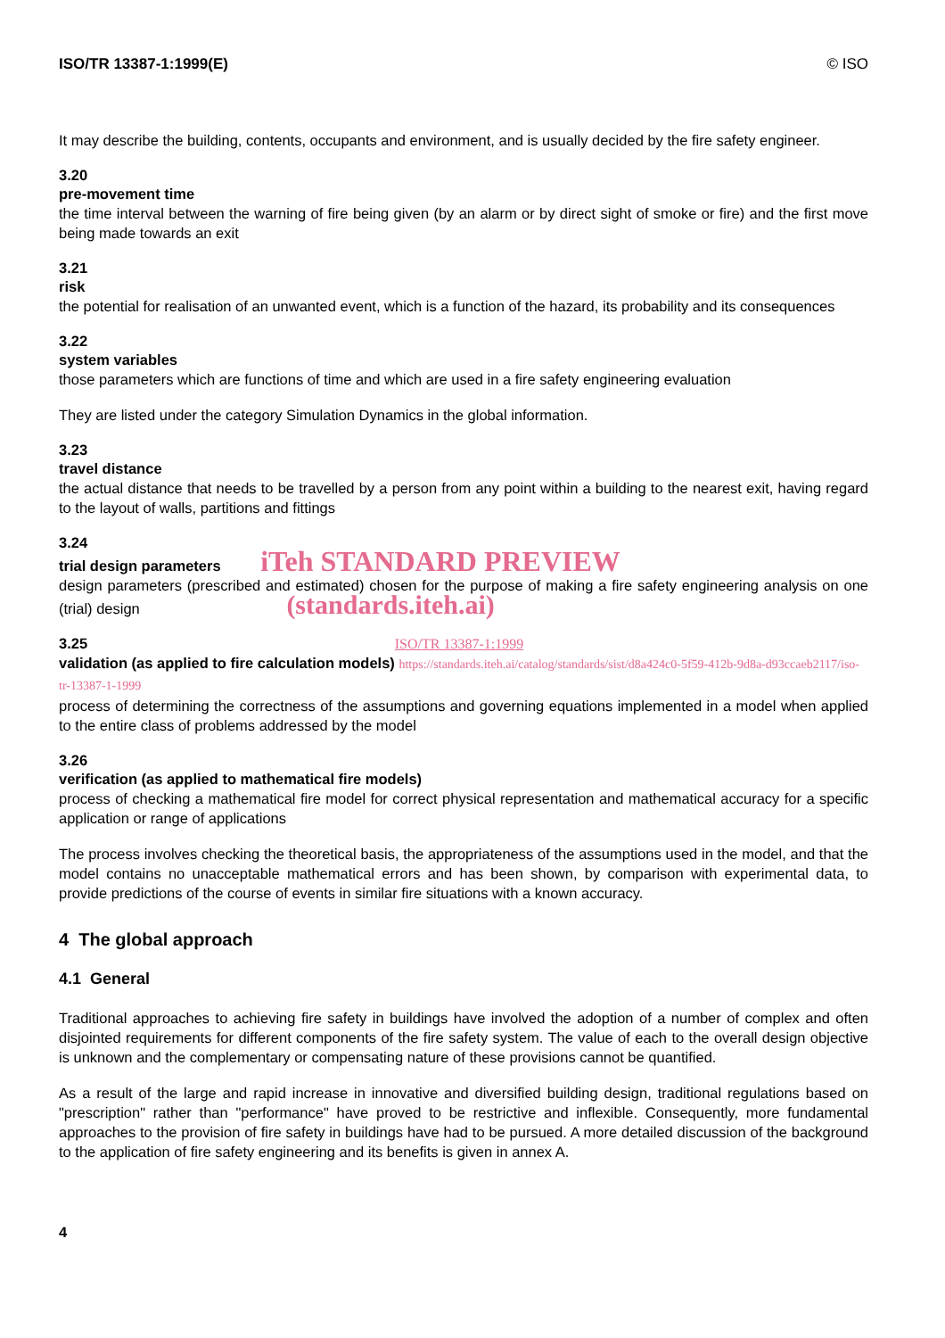ISO/TR 13387-1:1999(E) © ISO
It may describe the building, contents, occupants and environment, and is usually decided by the fire safety engineer.
3.20
pre-movement time
the time interval between the warning of fire being given (by an alarm or by direct sight of smoke or fire) and the first move being made towards an exit
3.21
risk
the potential for realisation of an unwanted event, which is a function of the hazard, its probability and its consequences
3.22
system variables
those parameters which are functions of time and which are used in a fire safety engineering evaluation
They are listed under the category Simulation Dynamics in the global information.
3.23
travel distance
the actual distance that needs to be travelled by a person from any point within a building to the nearest exit, having regard to the layout of walls, partitions and fittings
3.24
trial design parameters iTeh STANDARD PREVIEW
design parameters (prescribed and estimated) chosen for the purpose of making a fire safety engineering analysis on one (trial) design (standards.iteh.ai)
3.25 ISO/TR 13387-1:1999
validation (as applied to fire calculation models) https://standards.iteh.ai/catalog/standards/sist/d8a424c0-5f59-412b-9d8a-d93ccaeb2117/iso-tr-13387-1-1999
process of determining the correctness of the assumptions and governing equations implemented in a model when applied to the entire class of problems addressed by the model
3.26
verification (as applied to mathematical fire models)
process of checking a mathematical fire model for correct physical representation and mathematical accuracy for a specific application or range of applications
The process involves checking the theoretical basis, the appropriateness of the assumptions used in the model, and that the model contains no unacceptable mathematical errors and has been shown, by comparison with experimental data, to provide predictions of the course of events in similar fire situations with a known accuracy.
4 The global approach
4.1 General
Traditional approaches to achieving fire safety in buildings have involved the adoption of a number of complex and often disjointed requirements for different components of the fire safety system. The value of each to the overall design objective is unknown and the complementary or compensating nature of these provisions cannot be quantified.
As a result of the large and rapid increase in innovative and diversified building design, traditional regulations based on "prescription" rather than "performance" have proved to be restrictive and inflexible. Consequently, more fundamental approaches to the provision of fire safety in buildings have had to be pursued. A more detailed discussion of the background to the application of fire safety engineering and its benefits is given in annex A.
4